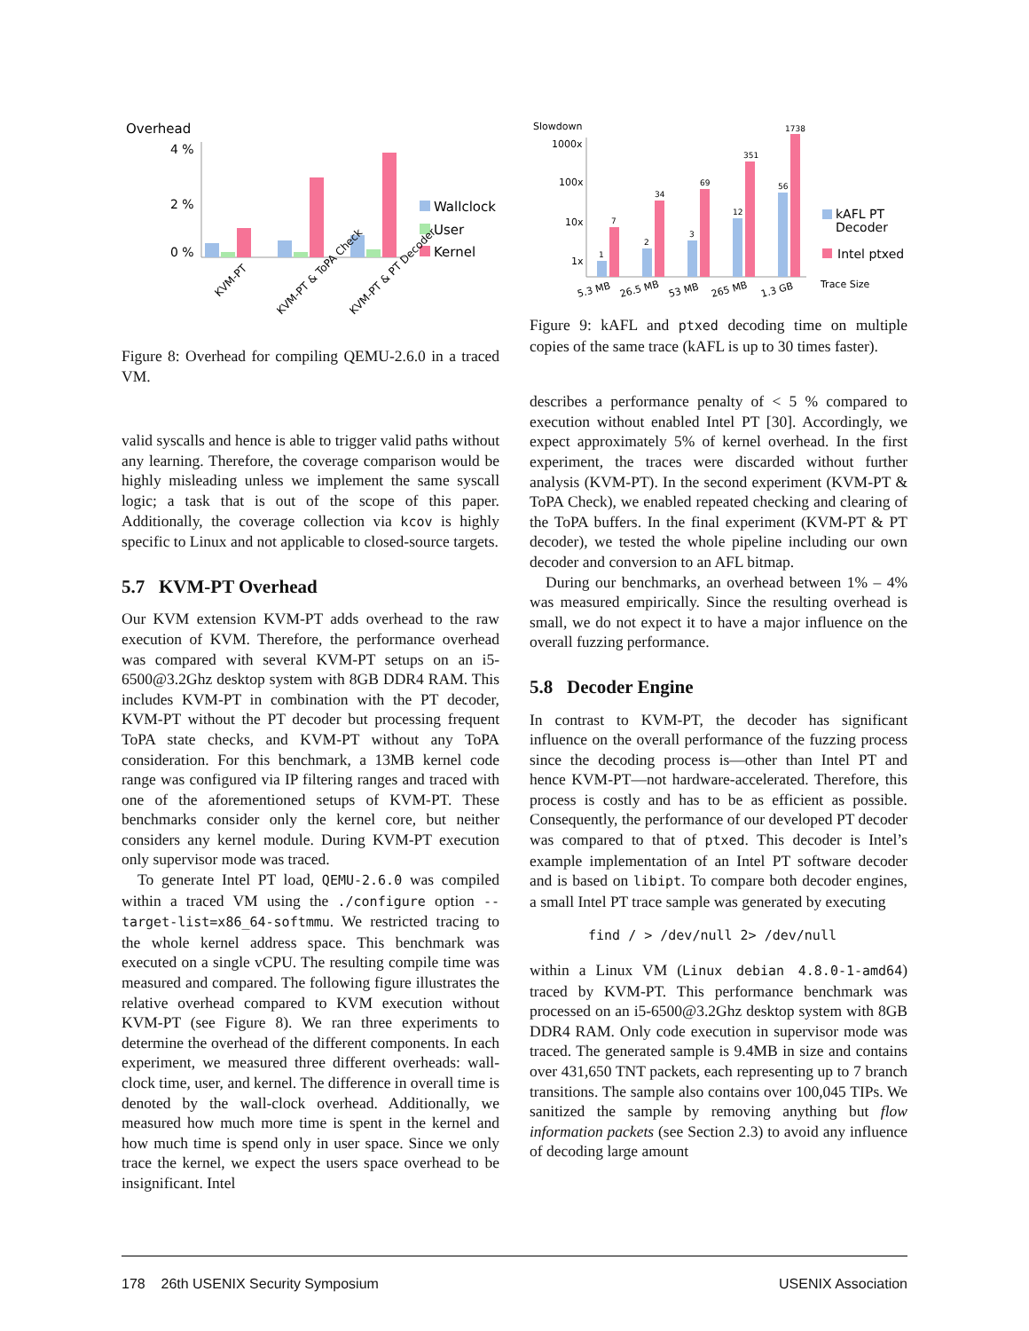Overhead
4 %
2 %
0 %
Wallclock
User
Kernel
KVM-PT
KVM-PT & ToPA Check
KVM-PT & PT Decoder
Figure 8: Overhead for compiling QEMU-2.6.0 in a traced VM.
valid syscalls and hence is able to trigger valid paths without any learning. Therefore, the coverage comparison would be highly misleading unless we implement the same syscall logic; a task that is out of the scope of this paper. Additionally, the coverage collection via kcov is highly specific to Linux and not applicable to closed-source targets.
5.7 KVM-PT Overhead
Our KVM extension KVM-PT adds overhead to the raw execution of KVM. Therefore, the performance overhead was compared with several KVM-PT setups on an i5-6500@3.2Ghz desktop system with 8GB DDR4 RAM. This includes KVM-PT in combination with the PT decoder, KVM-PT without the PT decoder but processing frequent ToPA state checks, and KVM-PT without any ToPA consideration. For this benchmark, a 13MB kernel code range was configured via IP filtering ranges and traced with one of the aforementioned setups of KVM-PT. These benchmarks consider only the kernel core, but neither considers any kernel module. During KVM-PT execution only supervisor mode was traced.
To generate Intel PT load, QEMU-2.6.0 was compiled within a traced VM using the ./configure option --target-list=x86_64-softmmu. We restricted tracing to the whole kernel address space. This benchmark was executed on a single vCPU. The resulting compile time was measured and compared. The following figure illustrates the relative overhead compared to KVM execution without KVM-PT (see Figure 8). We ran three experiments to determine the overhead of the different components. In each experiment, we measured three different overheads: wall-clock time, user, and kernel. The difference in overall time is denoted by the wall-clock overhead. Additionally, we measured how much more time is spent in the kernel and how much time is spend only in user space. Since we only trace the kernel, we expect the users space overhead to be insignificant. Intel
Slowdown
1000x
100x
10x
1x
1
7
2
34
3
69
12
351
56
1738
kAFL PT
Decoder
Intel ptxed
Trace Size
5.3 MB
26.5 MB
53 MB
265 MB
1.3 GB
Figure 9: kAFL and ptxed decoding time on multiple copies of the same trace (kAFL is up to 30 times faster).
describes a performance penalty of < 5 % compared to execution without enabled Intel PT [30]. Accordingly, we expect approximately 5% of kernel overhead. In the first experiment, the traces were discarded without further analysis (KVM-PT). In the second experiment (KVM-PT & ToPA Check), we enabled repeated checking and clearing of the ToPA buffers. In the final experiment (KVM-PT & PT decoder), we tested the whole pipeline including our own decoder and conversion to an AFL bitmap.
During our benchmarks, an overhead between 1% – 4% was measured empirically. Since the resulting overhead is small, we do not expect it to have a major influence on the overall fuzzing performance.
5.8 Decoder Engine
In contrast to KVM-PT, the decoder has significant influence on the overall performance of the fuzzing process since the decoding process is—other than Intel PT and hence KVM-PT—not hardware-accelerated. Therefore, this process is costly and has to be as efficient as possible. Consequently, the performance of our developed PT decoder was compared to that of ptxed. This decoder is Intel’s example implementation of an Intel PT software decoder and is based on libipt. To compare both decoder engines, a small Intel PT trace sample was generated by executing
find / > /dev/null 2> /dev/null
within a Linux VM (Linux debian 4.8.0-1-amd64) traced by KVM-PT. This performance benchmark was processed on an i5-6500@3.2Ghz desktop system with 8GB DDR4 RAM. Only code execution in supervisor mode was traced. The generated sample is 9.4MB in size and contains over 431,650 TNT packets, each representing up to 7 branch transitions. The sample also contains over 100,045 TIPs. We sanitized the sample by removing anything but flow information packets (see Section 2.3) to avoid any influence of decoding large amount
178 26th USENIX Security Symposium USENIX Association